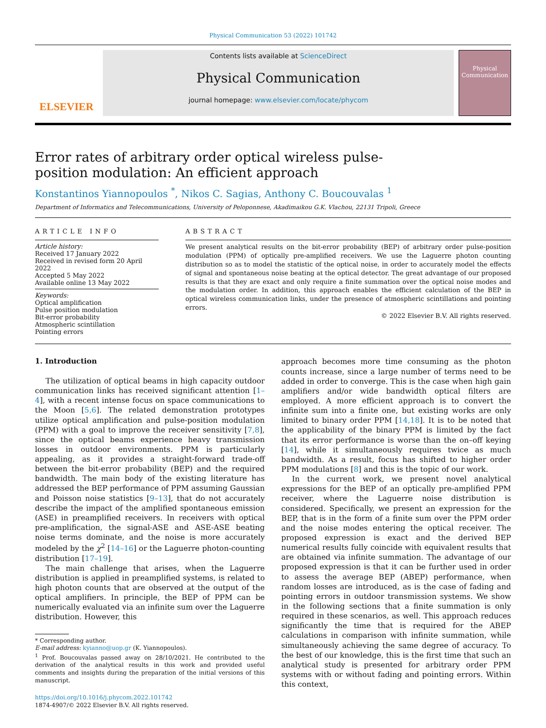Physical Communication 53 (2022) 101742
ELSEVIER
Contents lists available at ScienceDirect
Physical Communication
journal homepage: www.elsevier.com/locate/phycom
Physical Communication
Error rates of arbitrary order optical wireless pulse-position modulation: An efficient approach
Konstantinos Yiannopoulos <sup>*</sup>, Nikos C. Sagias, Anthony C. Boucouvalas <sup>1</sup>
Department of Informatics and Telecommunications, University of Peloponnese, Akadimaikou G.K. Vlachou, 22131 Tripoli, Greece
ARTICLE INFO
Article history:
Received 17 January 2022
Received in revised form 20 April 2022
Accepted 5 May 2022
Available online 13 May 2022
Keywords:
Optical amplification
Pulse position modulation
Bit-error probability
Atmospheric scintillation
Pointing errors
ABSTRACT
We present analytical results on the bit-error probability (BEP) of arbitrary order pulse-position modulation (PPM) of optically pre-amplified receivers. We use the Laguerre photon counting distribution so as to model the statistic of the optical noise, in order to accurately model the effects of signal and spontaneous noise beating at the optical detector. The great advantage of our proposed results is that they are exact and only require a finite summation over the optical noise modes and the modulation order. In addition, this approach enables the efficient calculation of the BEP in optical wireless communication links, under the presence of atmospheric scintillations and pointing errors.
© 2022 Elsevier B.V. All rights reserved.
1. Introduction
The utilization of optical beams in high capacity outdoor communication links has received significant attention [1–4], with a recent intense focus on space communications to the Moon [5,6]. The related demonstration prototypes utilize optical amplification and pulse-position modulation (PPM) with a goal to improve the receiver sensitivity [7,8], since the optical beams experience heavy transmission losses in outdoor environments. PPM is particularly appealing, as it provides a straight-forward trade-off between the bit-error probability (BEP) and the required bandwidth. The main body of the existing literature has addressed the BEP performance of PPM assuming Gaussian and Poisson noise statistics [9–13], that do not accurately describe the impact of the amplified spontaneous emission (ASE) in preamplified receivers. In receivers with optical pre-amplification, the signal-ASE and ASE-ASE beating noise terms dominate, and the noise is more accurately modeled by the χ<sup>2</sup> [14–16] or the Laguerre photon-counting distribution [17–19].
The main challenge that arises, when the Laguerre distribution is applied in preamplified systems, is related to high photon counts that are observed at the output of the optical amplifiers. In principle, the BEP of PPM can be numerically evaluated via an infinite sum over the Laguerre distribution. However, this
* Corresponding author.
E-mail address: kyianno@uop.gr (K. Yiannopoulos).
<sup>1</sup> Prof. Boucouvalas passed away on 28/10/2021. He contributed to the derivation of the analytical results in this work and provided useful comments and insights during the preparation of the initial versions of this manuscript.
https://doi.org/10.1016/j.phycom.2022.101742
1874-4907/© 2022 Elsevier B.V. All rights reserved.
approach becomes more time consuming as the photon counts increase, since a large number of terms need to be added in order to converge. This is the case when high gain amplifiers and/or wide bandwidth optical filters are employed. A more efficient approach is to convert the infinite sum into a finite one, but existing works are only limited to binary order PPM [14,18]. It is to be noted that the applicability of the binary PPM is limited by the fact that its error performance is worse than the on–off keying [14], while it simultaneously requires twice as much bandwidth. As a result, focus has shifted to higher order PPM modulations [8] and this is the topic of our work.
In the current work, we present novel analytical expressions for the BEP of an optically pre-amplified PPM receiver, where the Laguerre noise distribution is considered. Specifically, we present an expression for the BEP, that is in the form of a finite sum over the PPM order and the noise modes entering the optical receiver. The proposed expression is exact and the derived BEP numerical results fully coincide with equivalent results that are obtained via infinite summation. The advantage of our proposed expression is that it can be further used in order to assess the average BEP (ABEP) performance, when random losses are introduced, as is the case of fading and pointing errors in outdoor transmission systems. We show in the following sections that a finite summation is only required in these scenarios, as well. This approach reduces significantly the time that is required for the ABEP calculations in comparison with infinite summation, while simultaneously achieving the same degree of accuracy. To the best of our knowledge, this is the first time that such an analytical study is presented for arbitrary order PPM systems with or without fading and pointing errors. Within this context,